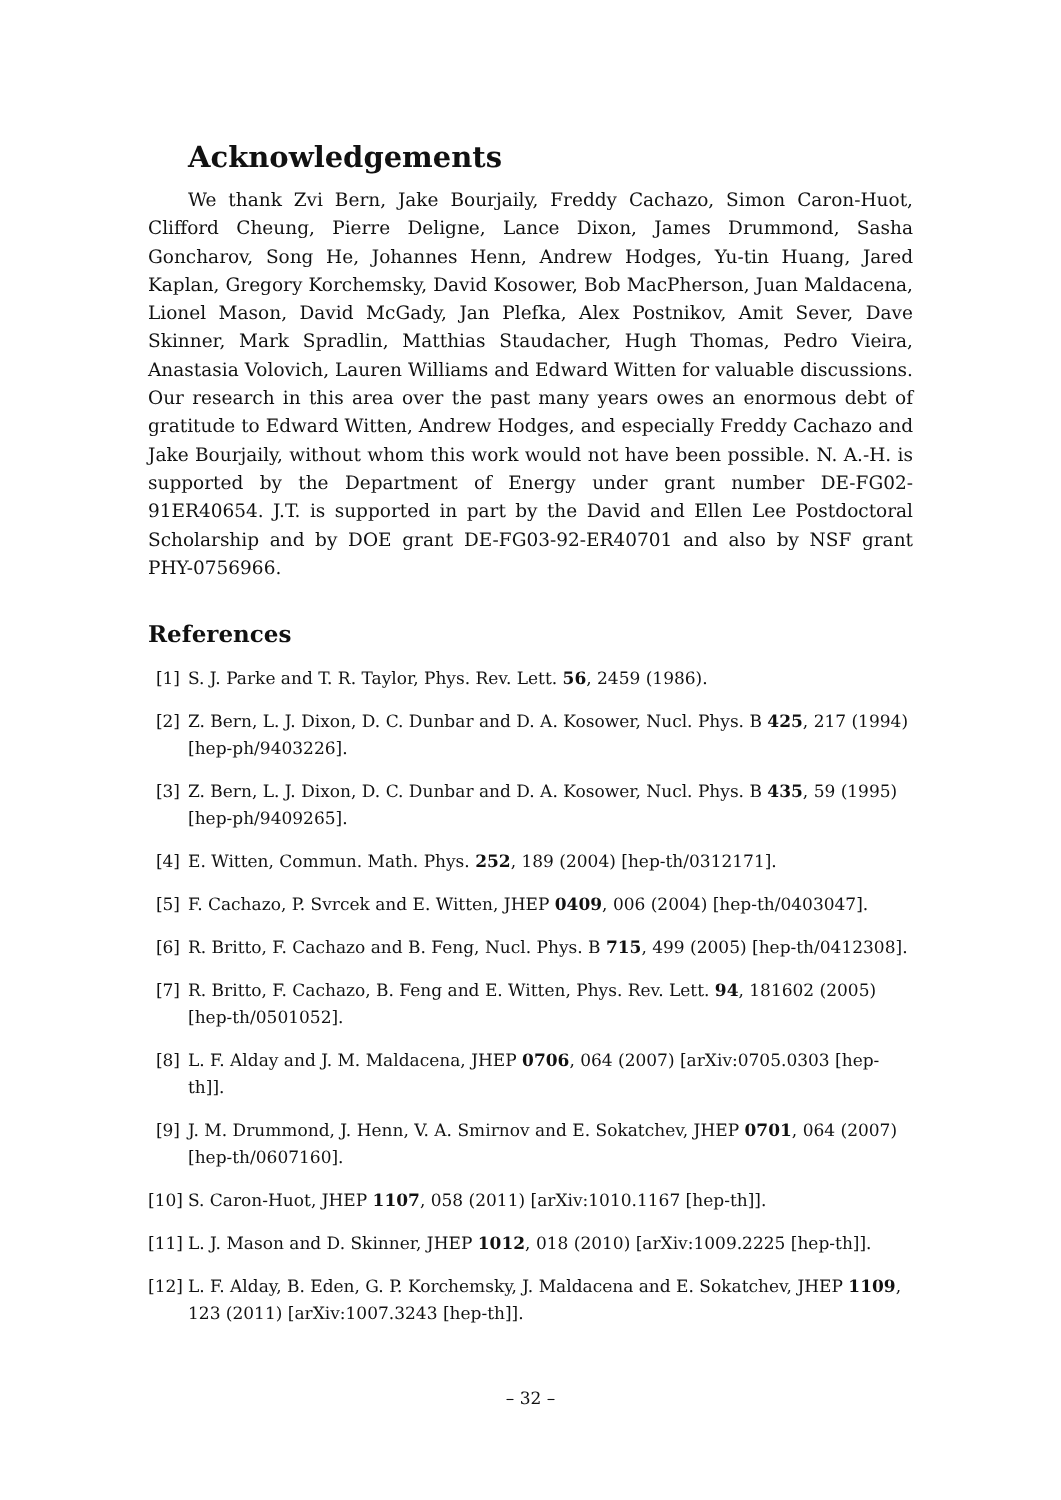Acknowledgements
We thank Zvi Bern, Jake Bourjaily, Freddy Cachazo, Simon Caron-Huot, Clifford Cheung, Pierre Deligne, Lance Dixon, James Drummond, Sasha Goncharov, Song He, Johannes Henn, Andrew Hodges, Yu-tin Huang, Jared Kaplan, Gregory Korchemsky, David Kosower, Bob MacPherson, Juan Maldacena, Lionel Mason, David McGady, Jan Plefka, Alex Postnikov, Amit Sever, Dave Skinner, Mark Spradlin, Matthias Staudacher, Hugh Thomas, Pedro Vieira, Anastasia Volovich, Lauren Williams and Edward Witten for valuable discussions. Our research in this area over the past many years owes an enormous debt of gratitude to Edward Witten, Andrew Hodges, and especially Freddy Cachazo and Jake Bourjaily, without whom this work would not have been possible. N. A.-H. is supported by the Department of Energy under grant number DE-FG02-91ER40654. J.T. is supported in part by the David and Ellen Lee Postdoctoral Scholarship and by DOE grant DE-FG03-92-ER40701 and also by NSF grant PHY-0756966.
References
[1] S. J. Parke and T. R. Taylor, Phys. Rev. Lett. 56, 2459 (1986).
[2] Z. Bern, L. J. Dixon, D. C. Dunbar and D. A. Kosower, Nucl. Phys. B 425, 217 (1994) [hep-ph/9403226].
[3] Z. Bern, L. J. Dixon, D. C. Dunbar and D. A. Kosower, Nucl. Phys. B 435, 59 (1995) [hep-ph/9409265].
[4] E. Witten, Commun. Math. Phys. 252, 189 (2004) [hep-th/0312171].
[5] F. Cachazo, P. Svrcek and E. Witten, JHEP 0409, 006 (2004) [hep-th/0403047].
[6] R. Britto, F. Cachazo and B. Feng, Nucl. Phys. B 715, 499 (2005) [hep-th/0412308].
[7] R. Britto, F. Cachazo, B. Feng and E. Witten, Phys. Rev. Lett. 94, 181602 (2005) [hep-th/0501052].
[8] L. F. Alday and J. M. Maldacena, JHEP 0706, 064 (2007) [arXiv:0705.0303 [hep-th]].
[9] J. M. Drummond, J. Henn, V. A. Smirnov and E. Sokatchev, JHEP 0701, 064 (2007) [hep-th/0607160].
[10] S. Caron-Huot, JHEP 1107, 058 (2011) [arXiv:1010.1167 [hep-th]].
[11] L. J. Mason and D. Skinner, JHEP 1012, 018 (2010) [arXiv:1009.2225 [hep-th]].
[12] L. F. Alday, B. Eden, G. P. Korchemsky, J. Maldacena and E. Sokatchev, JHEP 1109, 123 (2011) [arXiv:1007.3243 [hep-th]].
– 32 –